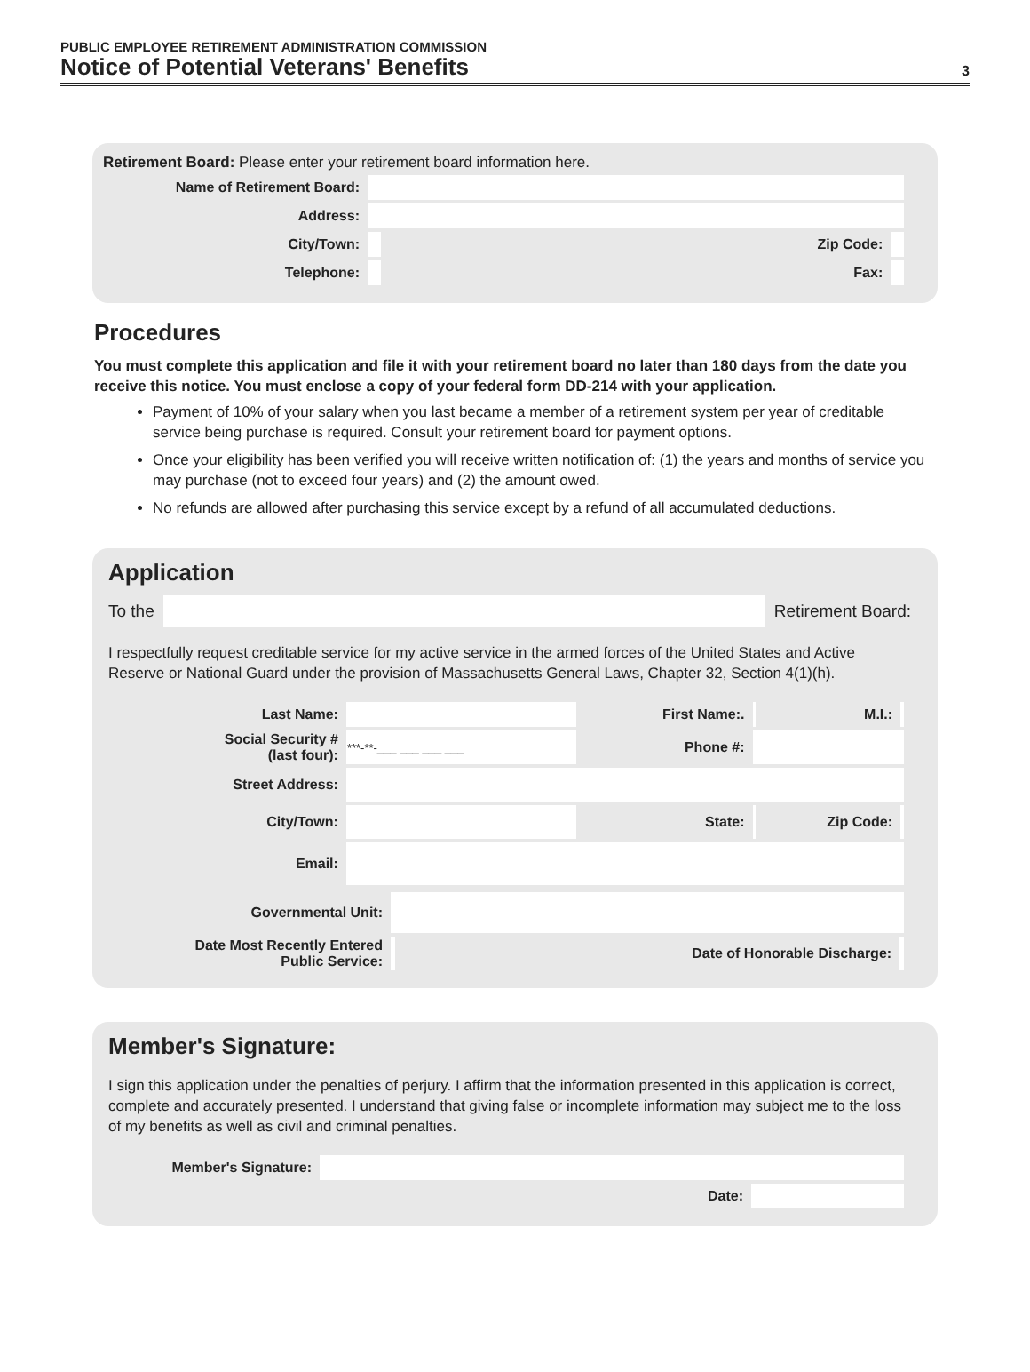PUBLIC EMPLOYEE RETIREMENT ADMINISTRATION COMMISSION
Notice of Potential Veterans' Benefits
3
Retirement Board: Please enter your retirement board information here.
| Name of Retirement Board: | | | |
| Address: | | | |
| City/Town: | | Zip Code: | |
| Telephone: | | Fax: | |
Procedures
You must complete this application and file it with your retirement board no later than 180 days from the date you receive this notice. You must enclose a copy of your federal form DD-214 with your application.
Payment of 10% of your salary when you last became a member of a retirement system per year of creditable service being purchase is required. Consult your retirement board for payment options.
Once your eligibility has been verified you will receive written notification of: (1) the years and months of service you may purchase (not to exceed four years) and (2) the amount owed.
No refunds are allowed after purchasing this service except by a refund of all accumulated deductions.
Application
To the Retirement Board:
I respectfully request creditable service for my active service in the armed forces of the United States and Active Reserve or National Guard under the provision of Massachusetts General Laws, Chapter 32, Section 4(1)(h).
| Last Name: | | First Name:. | | M.I.: | |
| Social Security # (last four): | ***-**-___ ___ ___ ___ | Phone #: | | | |
| Street Address: | | | | | |
| City/Town: | | State: | | Zip Code: | |
| Email: | | | | | |
| Governmental Unit: | | | |
| Date Most Recently Entered Public Service: | | Date of Honorable Discharge: | |
Member's Signature:
I sign this application under the penalties of perjury. I affirm that the information presented in this application is correct, complete and accurately presented. I understand that giving false or incomplete information may subject me to the loss of my benefits as well as civil and criminal penalties.
| Member's Signature: | | | |
| | | Date: | |